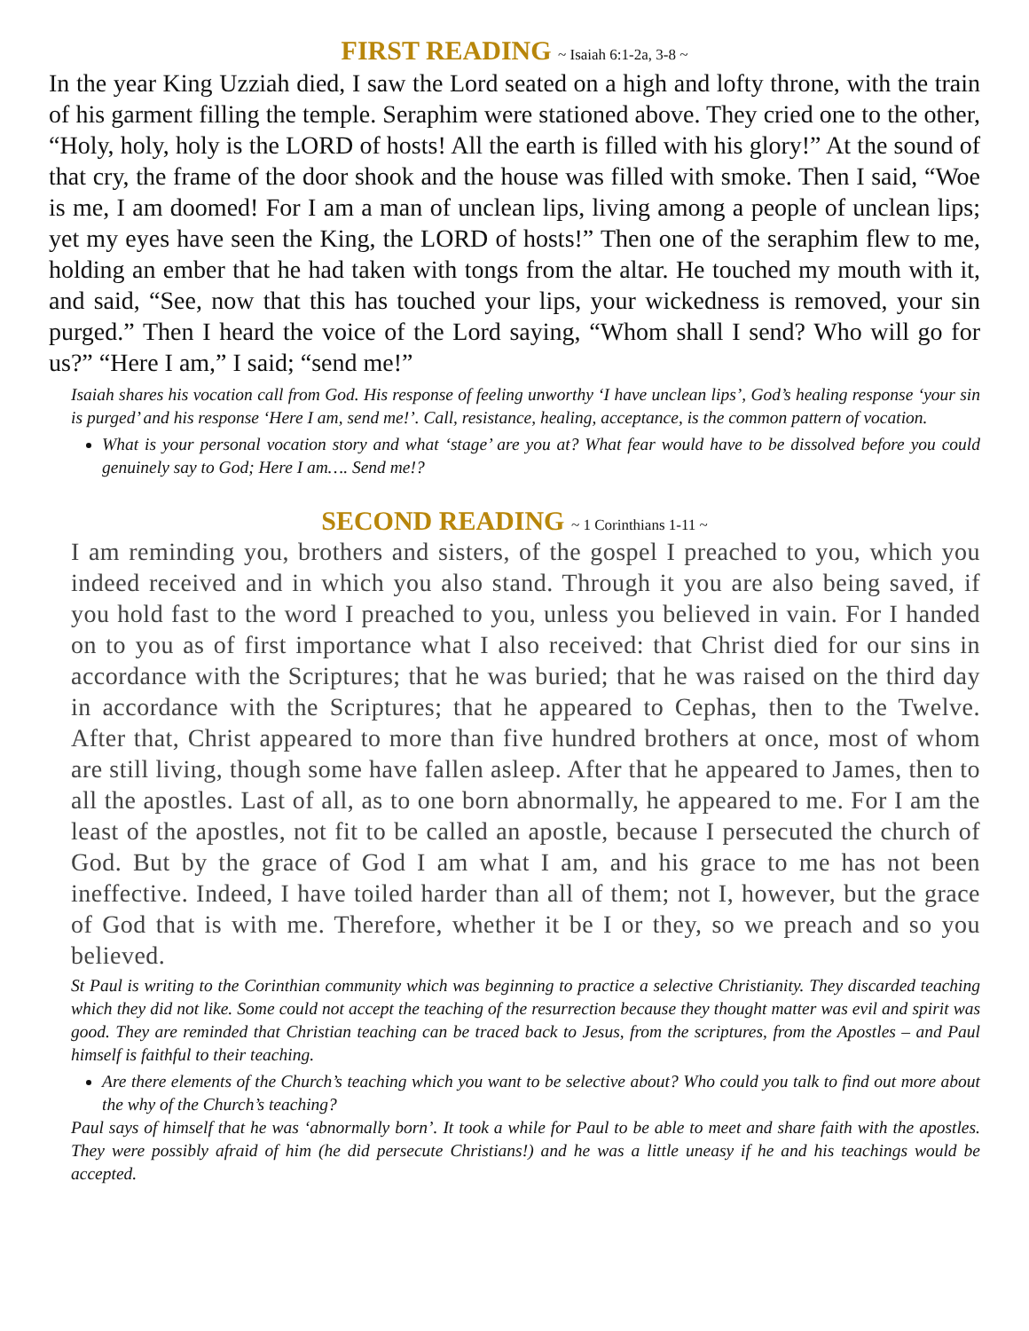FIRST READING ~ Isaiah 6:1-2a, 3-8 ~
In the year King Uzziah died, I saw the Lord seated on a high and lofty throne, with the train of his garment filling the temple. Seraphim were stationed above. They cried one to the other, “Holy, holy, holy is the LORD of hosts! All the earth is filled with his glory!” At the sound of that cry, the frame of the door shook and the house was filled with smoke. Then I said, “Woe is me, I am doomed! For I am a man of unclean lips, living among a people of unclean lips; yet my eyes have seen the King, the LORD of hosts!” Then one of the seraphim flew to me, holding an ember that he had taken with tongs from the altar. He touched my mouth with it, and said, “See, now that this has touched your lips, your wickedness is removed, your sin purged.” Then I heard the voice of the Lord saying, “Whom shall I send? Who will go for us?” “Here I am,” I said; “send me!”
Isaiah shares his vocation call from God. His response of feeling unworthy ‘I have unclean lips’, God’s healing response ‘your sin is purged’ and his response ‘Here I am, send me!’. Call, resistance, healing, acceptance, is the common pattern of vocation.
What is your personal vocation story and what ‘stage’ are you at? What fear would have to be dissolved before you could genuinely say to God; Here I am…. Send me!?
SECOND READING ~ 1 Corinthians 1-11 ~
I am reminding you, brothers and sisters, of the gospel I preached to you, which you indeed received and in which you also stand. Through it you are also being saved, if you hold fast to the word I preached to you, unless you believed in vain. For I handed on to you as of first importance what I also received: that Christ died for our sins in accordance with the Scriptures; that he was buried; that he was raised on the third day in accordance with the Scriptures; that he appeared to Cephas, then to the Twelve. After that, Christ appeared to more than five hundred brothers at once, most of whom are still living, though some have fallen asleep. After that he appeared to James, then to all the apostles. Last of all, as to one born abnormally, he appeared to me. For I am the least of the apostles, not fit to be called an apostle, because I persecuted the church of God. But by the grace of God I am what I am, and his grace to me has not been ineffective. Indeed, I have toiled harder than all of them; not I, however, but the grace of God that is with me. Therefore, whether it be I or they, so we preach and so you believed.
St Paul is writing to the Corinthian community which was beginning to practice a selective Christianity. They discarded teaching which they did not like. Some could not accept the teaching of the resurrection because they thought matter was evil and spirit was good. They are reminded that Christian teaching can be traced back to Jesus, from the scriptures, from the Apostles – and Paul himself is faithful to their teaching.
Are there elements of the Church’s teaching which you want to be selective about? Who could you talk to find out more about the why of the Church’s teaching?
Paul says of himself that he was ‘abnormally born’. It took a while for Paul to be able to meet and share faith with the apostles. They were possibly afraid of him (he did persecute Christians!) and he was a little uneasy if he and his teachings would be accepted.